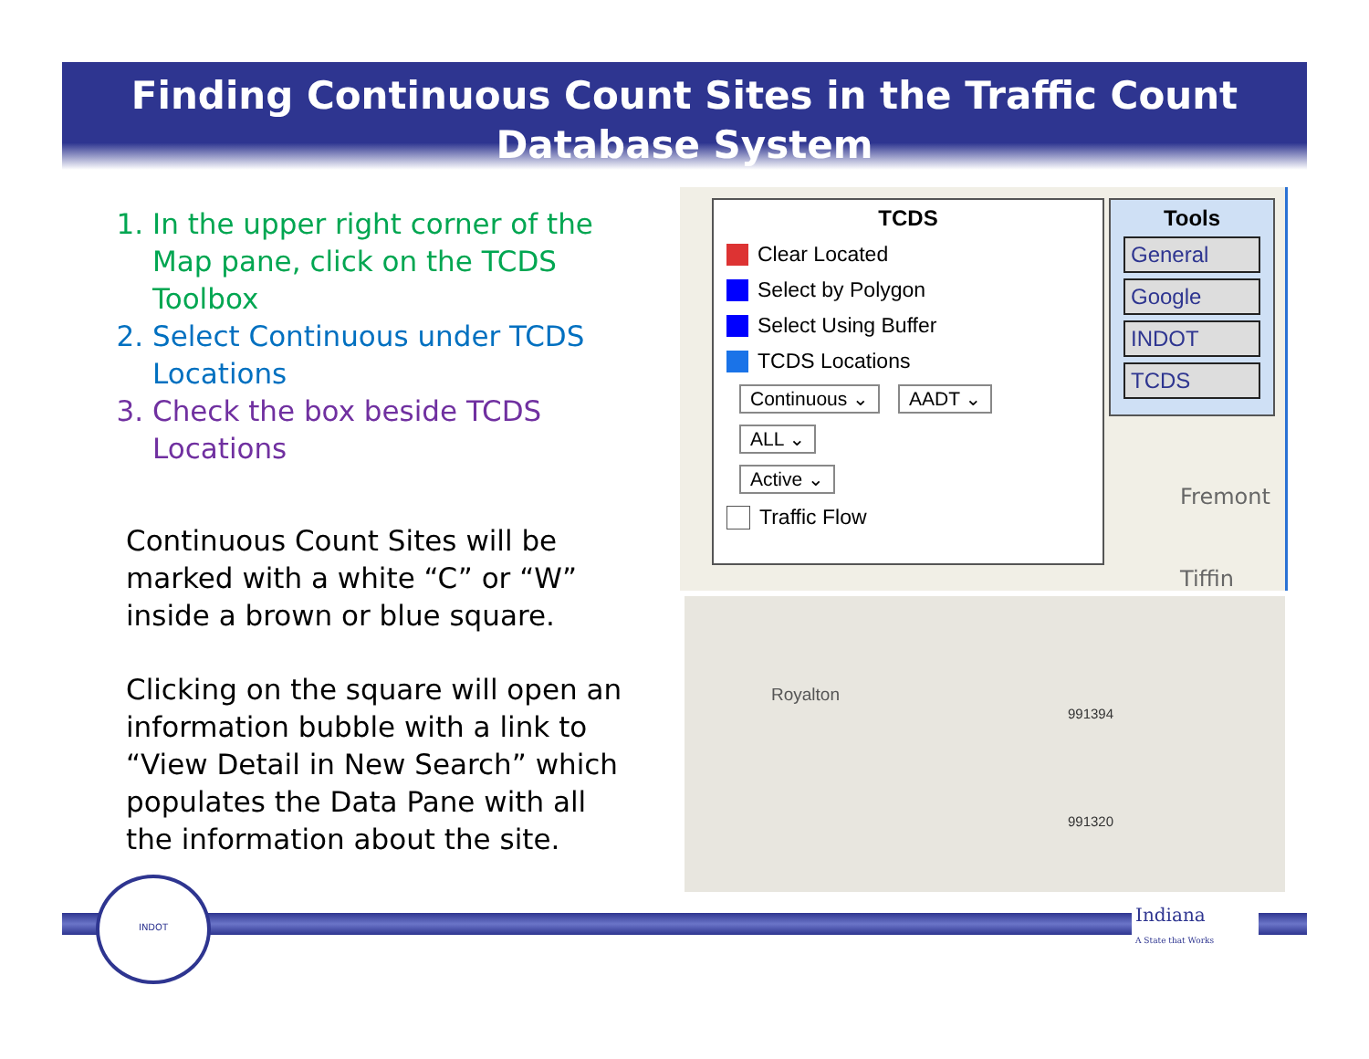Finding Continuous Count Sites in the Traffic Count Database System
1. In the upper right corner of the Map pane, click on the TCDS Toolbox
2. Select Continuous under TCDS Locations
3. Check the box beside TCDS Locations
Continuous Count Sites will be marked with a white “C” or “W” inside a brown or blue square.
Clicking on the square will open an information bubble with a link to “View Detail in New Search” which populates the Data Pane with all the information about the site.
TCDS
Clear Located
Select by Polygon
Select Using Buffer
TCDS Locations
Continuous ⌄ AADT ⌄
ALL ⌄
Active ⌄
Traffic Flow
Tools
General
Google
INDOT
TCDS
Fremont
Tiffin
Royalton
991394
991320
INDOT
Indiana
A State that Works